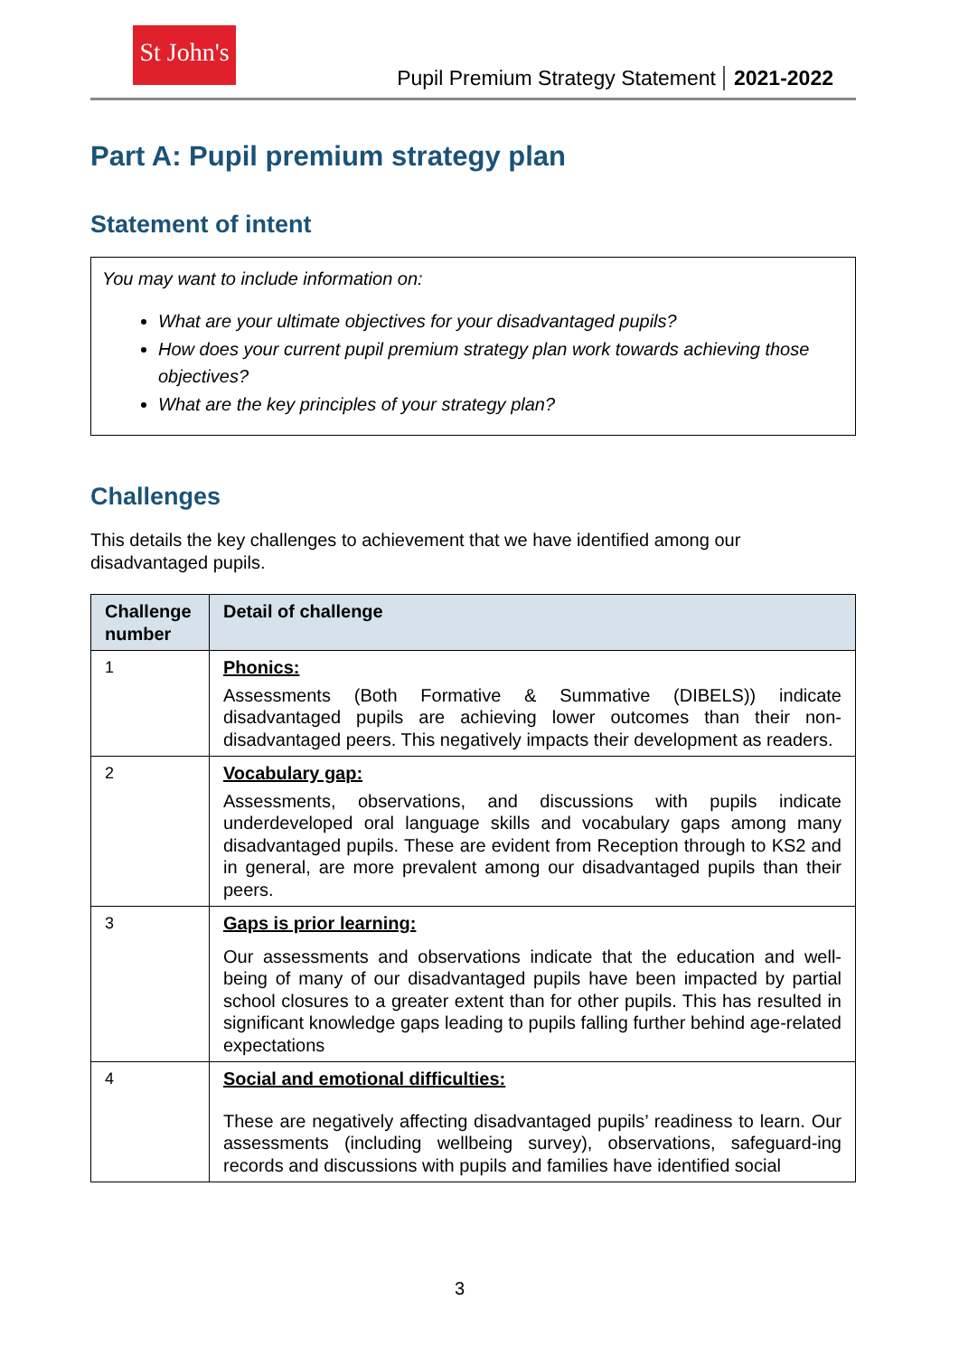St John's
Pupil Premium Strategy Statement 2021-2022
Part A: Pupil premium strategy plan
Statement of intent
You may want to include information on:
What are your ultimate objectives for your disadvantaged pupils?
How does your current pupil premium strategy plan work towards achieving those objectives?
What are the key principles of your strategy plan?
Challenges
This details the key challenges to achievement that we have identified among our disadvantaged pupils.
| Challenge number | Detail of challenge |
| --- | --- |
| 1 | Phonics: Assessments (Both Formative & Summative (DIBELS)) indicate disadvantaged pupils are achieving lower outcomes than their non-disadvantaged peers. This negatively impacts their development as readers. |
| 2 | Vocabulary gap: Assessments, observations, and discussions with pupils indicate underdeveloped oral language skills and vocabulary gaps among many disadvantaged pupils. These are evident from Reception through to KS2 and in general, are more prevalent among our disadvantaged pupils than their peers. |
| 3 | Gaps is prior learning: Our assessments and observations indicate that the education and well-being of many of our disadvantaged pupils have been impacted by partial school closures to a greater extent than for other pupils. This has resulted in significant knowledge gaps leading to pupils falling further behind age-related expectations |
| 4 | Social and emotional difficulties: These are negatively affecting disadvantaged pupils’ readiness to learn. Our assessments (including wellbeing survey), observations, safeguard-ing records and discussions with pupils and families have identified social |
3